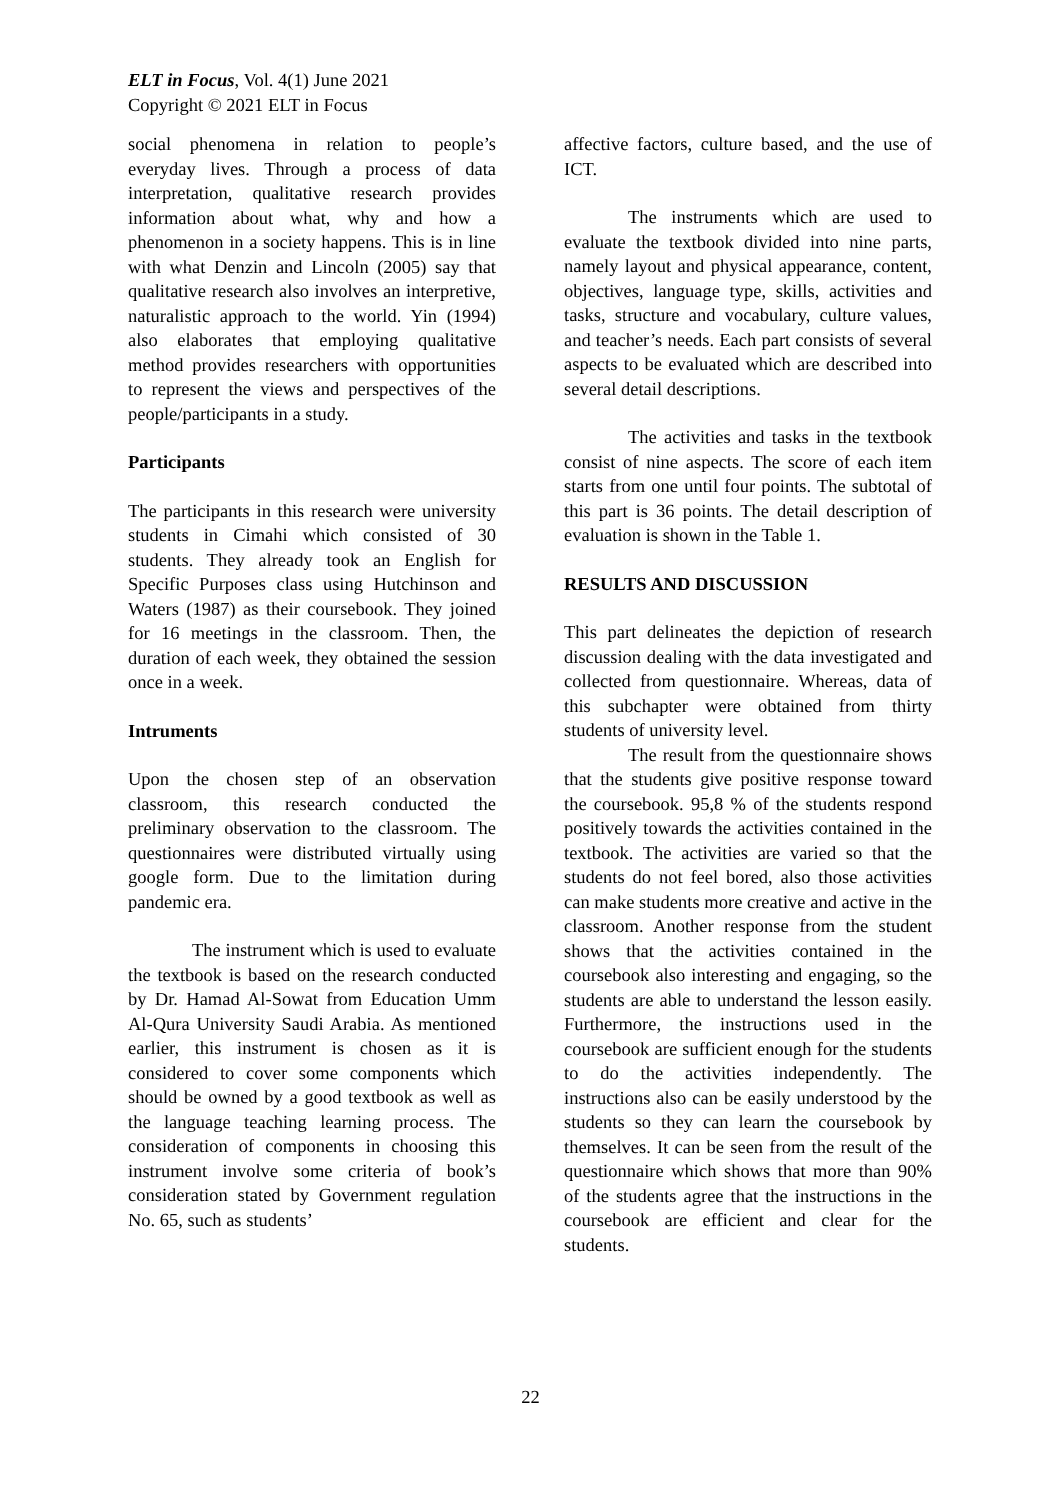ELT in Focus, Vol. 4(1) June 2021
Copyright © 2021 ELT in Focus
social phenomena in relation to people’s everyday lives. Through a process of data interpretation, qualitative research provides information about what, why and how a phenomenon in a society happens. This is in line with what Denzin and Lincoln (2005) say that qualitative research also involves an interpretive, naturalistic approach to the world. Yin (1994) also elaborates that employing qualitative method provides researchers with opportunities to represent the views and perspectives of the people/participants in a study.
Participants
The participants in this research were university students in Cimahi which consisted of 30 students. They already took an English for Specific Purposes class using Hutchinson and Waters (1987) as their coursebook. They joined for 16 meetings in the classroom. Then, the duration of each week, they obtained the session once in a week.
Intruments
Upon the chosen step of an observation classroom, this research conducted the preliminary observation to the classroom. The questionnaires were distributed virtually using google form. Due to the limitation during pandemic era.
The instrument which is used to evaluate the textbook is based on the research conducted by Dr. Hamad Al-Sowat from Education Umm Al-Qura University Saudi Arabia. As mentioned earlier, this instrument is chosen as it is considered to cover some components which should be owned by a good textbook as well as the language teaching learning process. The consideration of components in choosing this instrument involve some criteria of book’s consideration stated by Government regulation No. 65, such as students’
affective factors, culture based, and the use of ICT.
The instruments which are used to evaluate the textbook divided into nine parts, namely layout and physical appearance, content, objectives, language type, skills, activities and tasks, structure and vocabulary, culture values, and teacher’s needs. Each part consists of several aspects to be evaluated which are described into several detail descriptions.
The activities and tasks in the textbook consist of nine aspects. The score of each item starts from one until four points. The subtotal of this part is 36 points. The detail description of evaluation is shown in the Table 1.
RESULTS AND DISCUSSION
This part delineates the depiction of research discussion dealing with the data investigated and collected from questionnaire. Whereas, data of this subchapter were obtained from thirty students of university level.
The result from the questionnaire shows that the students give positive response toward the coursebook. 95,8 % of the students respond positively towards the activities contained in the textbook. The activities are varied so that the students do not feel bored, also those activities can make students more creative and active in the classroom. Another response from the student shows that the activities contained in the coursebook also interesting and engaging, so the students are able to understand the lesson easily. Furthermore, the instructions used in the coursebook are sufficient enough for the students to do the activities independently. The instructions also can be easily understood by the students so they can learn the coursebook by themselves. It can be seen from the result of the questionnaire which shows that more than 90% of the students agree that the instructions in the coursebook are efficient and clear for the students.
22